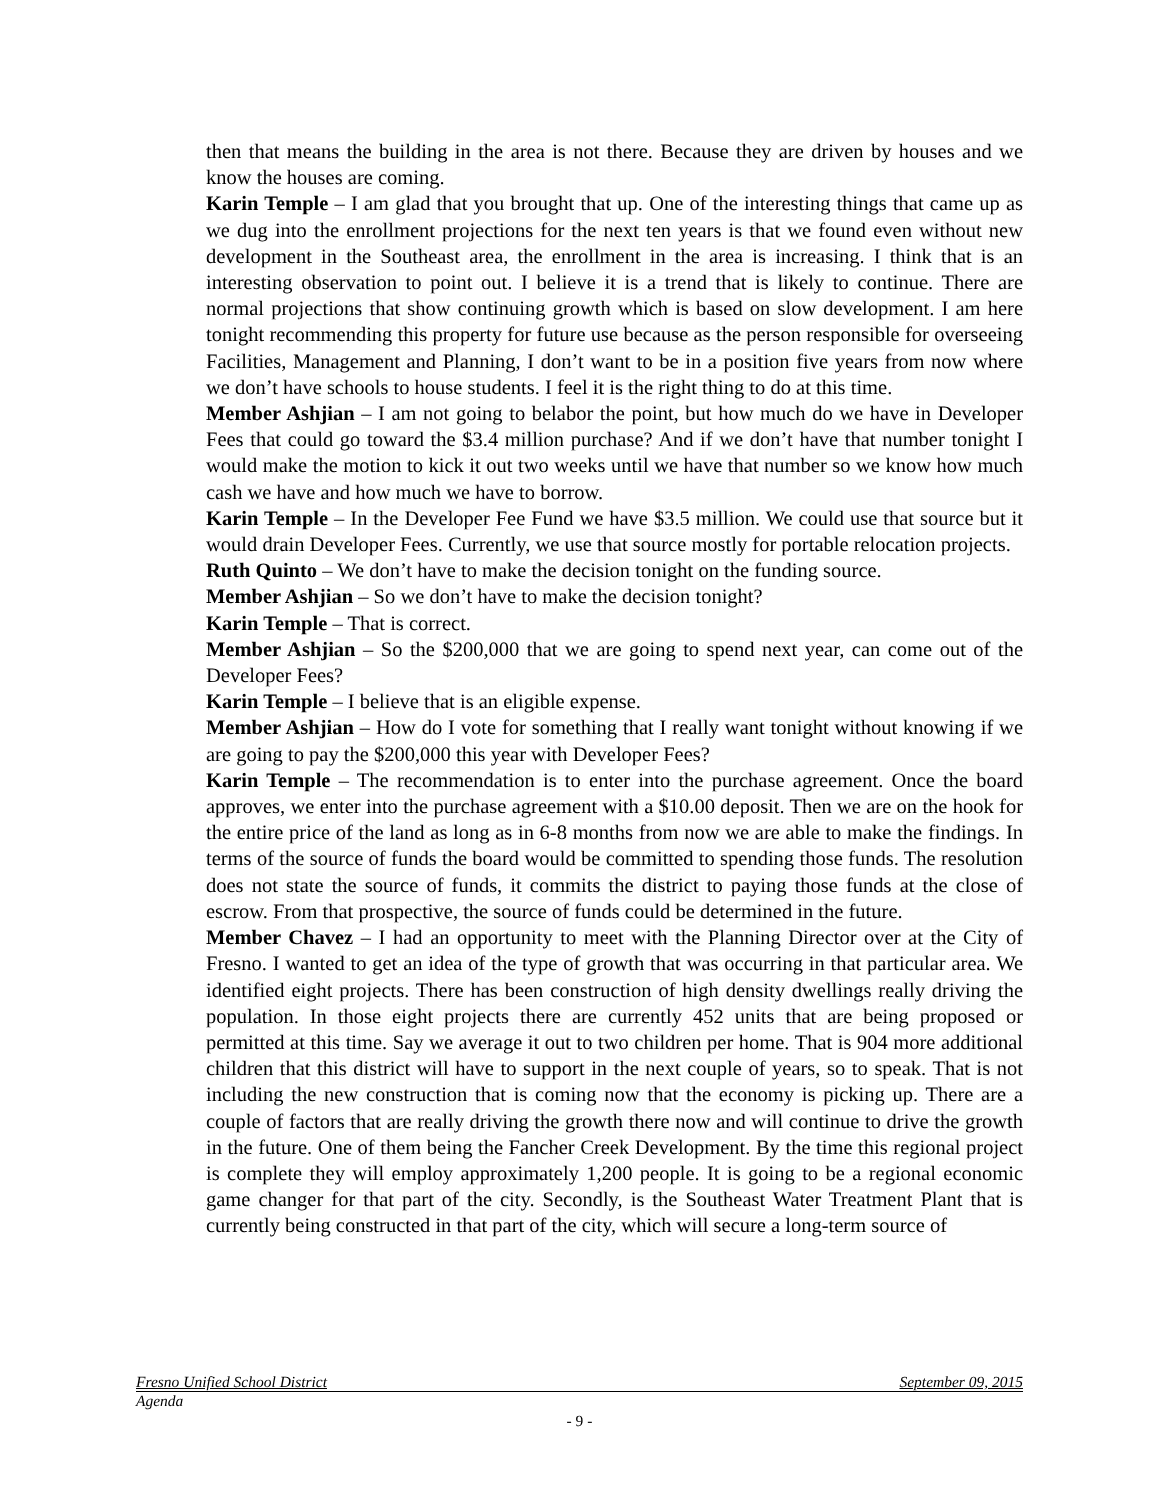then that means the building in the area is not there. Because they are driven by houses and we know the houses are coming.
Karin Temple – I am glad that you brought that up. One of the interesting things that came up as we dug into the enrollment projections for the next ten years is that we found even without new development in the Southeast area, the enrollment in the area is increasing. I think that is an interesting observation to point out. I believe it is a trend that is likely to continue. There are normal projections that show continuing growth which is based on slow development. I am here tonight recommending this property for future use because as the person responsible for overseeing Facilities, Management and Planning, I don’t want to be in a position five years from now where we don’t have schools to house students. I feel it is the right thing to do at this time.
Member Ashjian – I am not going to belabor the point, but how much do we have in Developer Fees that could go toward the $3.4 million purchase? And if we don’t have that number tonight I would make the motion to kick it out two weeks until we have that number so we know how much cash we have and how much we have to borrow.
Karin Temple – In the Developer Fee Fund we have $3.5 million. We could use that source but it would drain Developer Fees. Currently, we use that source mostly for portable relocation projects.
Ruth Quinto – We don’t have to make the decision tonight on the funding source.
Member Ashjian – So we don’t have to make the decision tonight?
Karin Temple – That is correct.
Member Ashjian – So the $200,000 that we are going to spend next year, can come out of the Developer Fees?
Karin Temple – I believe that is an eligible expense.
Member Ashjian – How do I vote for something that I really want tonight without knowing if we are going to pay the $200,000 this year with Developer Fees?
Karin Temple – The recommendation is to enter into the purchase agreement. Once the board approves, we enter into the purchase agreement with a $10.00 deposit. Then we are on the hook for the entire price of the land as long as in 6-8 months from now we are able to make the findings. In terms of the source of funds the board would be committed to spending those funds. The resolution does not state the source of funds, it commits the district to paying those funds at the close of escrow. From that prospective, the source of funds could be determined in the future.
Member Chavez – I had an opportunity to meet with the Planning Director over at the City of Fresno. I wanted to get an idea of the type of growth that was occurring in that particular area. We identified eight projects. There has been construction of high density dwellings really driving the population. In those eight projects there are currently 452 units that are being proposed or permitted at this time. Say we average it out to two children per home. That is 904 more additional children that this district will have to support in the next couple of years, so to speak. That is not including the new construction that is coming now that the economy is picking up. There are a couple of factors that are really driving the growth there now and will continue to drive the growth in the future. One of them being the Fancher Creek Development. By the time this regional project is complete they will employ approximately 1,200 people. It is going to be a regional economic game changer for that part of the city. Secondly, is the Southeast Water Treatment Plant that is currently being constructed in that part of the city, which will secure a long-term source of
Fresno Unified School District September 09, 2015
Agenda
- 9 -